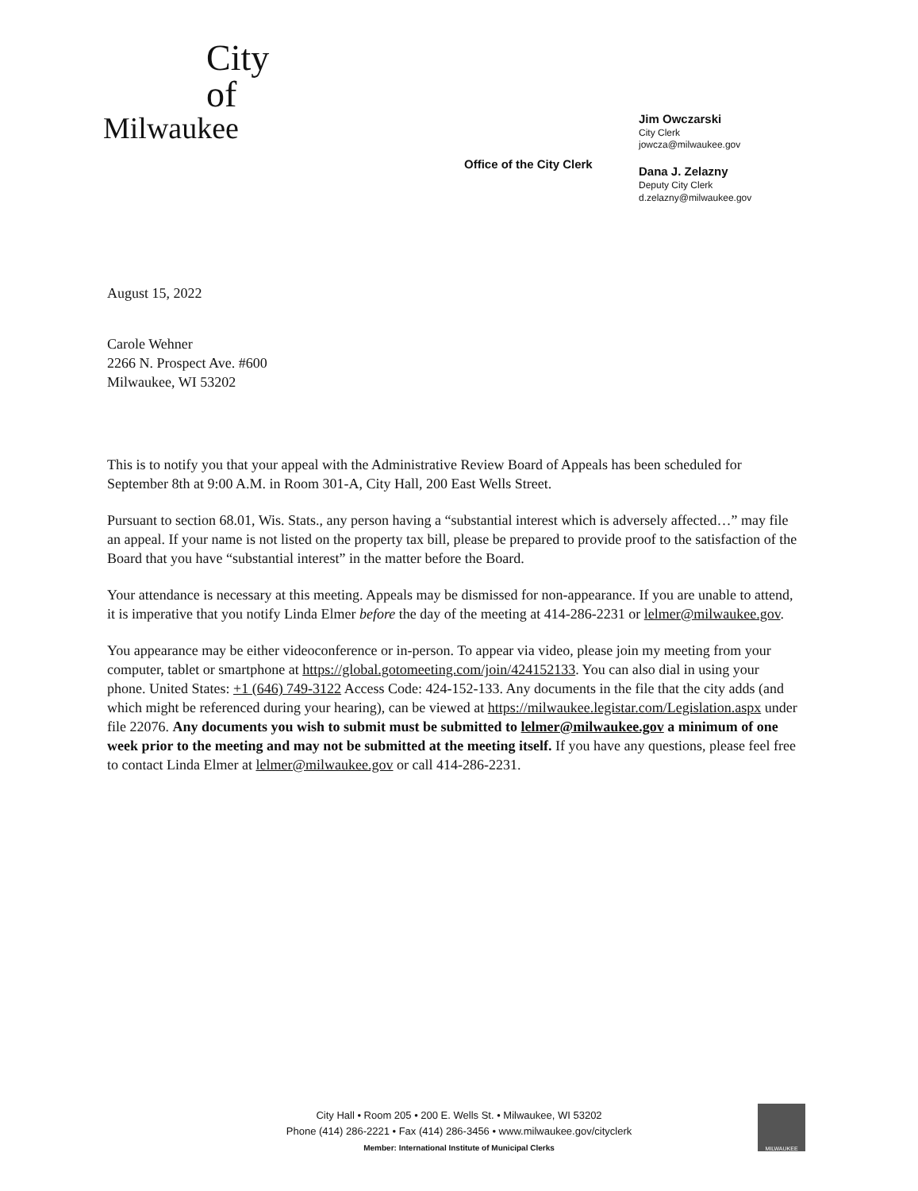City
of
Milwaukee
Office of the City Clerk
Jim Owczarski
City Clerk
jowcza@milwaukee.gov
Dana J. Zelazny
Deputy City Clerk
d.zelazny@milwaukee.gov
August 15, 2022
Carole Wehner
2266 N. Prospect Ave. #600
Milwaukee, WI 53202
This is to notify you that your appeal with the Administrative Review Board of Appeals has been scheduled for September 8th at 9:00 A.M. in Room 301-A, City Hall, 200 East Wells Street.
Pursuant to section 68.01, Wis. Stats., any person having a “substantial interest which is adversely affected…” may file an appeal. If your name is not listed on the property tax bill, please be prepared to provide proof to the satisfaction of the Board that you have “substantial interest” in the matter before the Board.
Your attendance is necessary at this meeting. Appeals may be dismissed for non-appearance. If you are unable to attend, it is imperative that you notify Linda Elmer before the day of the meeting at 414-286-2231 or lelmer@milwaukee.gov.
You appearance may be either videoconference or in-person. To appear via video, please join my meeting from your computer, tablet or smartphone at https://global.gotomeeting.com/join/424152133. You can also dial in using your phone. United States: +1 (646) 749-3122 Access Code: 424-152-133. Any documents in the file that the city adds (and which might be referenced during your hearing), can be viewed at https://milwaukee.legistar.com/Legislation.aspx under file 22076. Any documents you wish to submit must be submitted to lelmer@milwaukee.gov a minimum of one week prior to the meeting and may not be submitted at the meeting itself. If you have any questions, please feel free to contact Linda Elmer at lelmer@milwaukee.gov or call 414-286-2231.
City Hall • Room 205 • 200 E. Wells St. • Milwaukee, WI 53202
Phone (414) 286-2221 • Fax (414) 286-3456 • www.milwaukee.gov/cityclerk
Member: International Institute of Municipal Clerks
MILWAUKEE